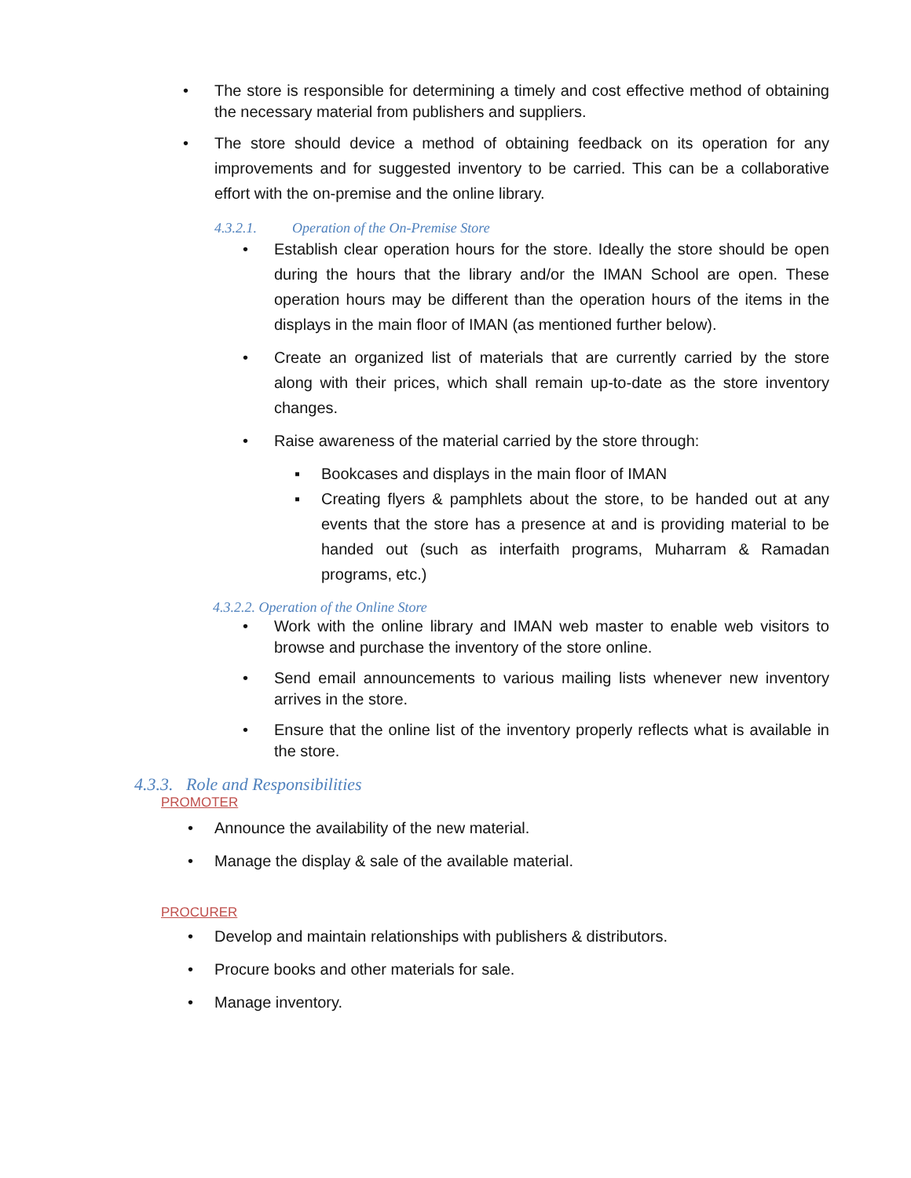• The store is responsible for determining a timely and cost effective method of obtaining the necessary material from publishers and suppliers.
• The store should device a method of obtaining feedback on its operation for any improvements and for suggested inventory to be carried. This can be a collaborative effort with the on-premise and the online library.
4.3.2.1. Operation of the On-Premise Store
• Establish clear operation hours for the store. Ideally the store should be open during the hours that the library and/or the IMAN School are open. These operation hours may be different than the operation hours of the items in the displays in the main floor of IMAN (as mentioned further below).
• Create an organized list of materials that are currently carried by the store along with their prices, which shall remain up-to-date as the store inventory changes.
• Raise awareness of the material carried by the store through:
▪ Bookcases and displays in the main floor of IMAN
▪ Creating flyers & pamphlets about the store, to be handed out at any events that the store has a presence at and is providing material to be handed out (such as interfaith programs, Muharram & Ramadan programs, etc.)
4.3.2.2. Operation of the Online Store
• Work with the online library and IMAN web master to enable web visitors to browse and purchase the inventory of the store online.
• Send email announcements to various mailing lists whenever new inventory arrives in the store.
• Ensure that the online list of the inventory properly reflects what is available in the store.
4.3.3. Role and Responsibilities
PROMOTER
• Announce the availability of the new material.
• Manage the display & sale of the available material.
PROCURER
• Develop and maintain relationships with publishers & distributors.
• Procure books and other materials for sale.
• Manage inventory.